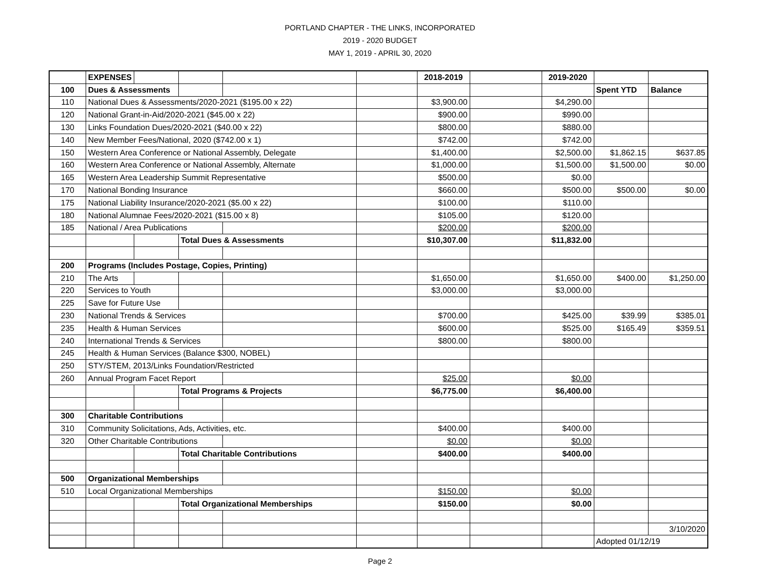PORTLAND CHAPTER - THE LINKS, INCORPORATED
2019 - 2020 BUDGET
MAY 1, 2019 - APRIL 30, 2020
| | EXPENSES | | | | | 2018-2019 | | 2019-2020 | | |
| 100 | Dues & Assessments | | | | | | | | Spent YTD | Balance |
| 110 | National Dues & Assessments/2020-2021 ($195.00 x 22) | | | | | $3,900.00 | | $4,290.00 | | |
| 120 | National Grant-in-Aid/2020-2021 ($45.00 x 22) | | | | | $900.00 | | $990.00 | | |
| 130 | Links Foundation Dues/2020-2021 ($40.00 x 22) | | | | | $800.00 | | $880.00 | | |
| 140 | New Member Fees/National, 2020 ($742.00 x 1) | | | | | $742.00 | | $742.00 | | |
| 150 | Western Area Conference or National Assembly, Delegate | | | | | $1,400.00 | | $2,500.00 | $1,862.15 | $637.85 |
| 160 | Western Area Conference or National Assembly, Alternate | | | | | $1,000.00 | | $1,500.00 | $1,500.00 | $0.00 |
| 165 | Western Area Leadership Summit Representative | | | | | $500.00 | | $0.00 | | |
| 170 | National Bonding Insurance | | | | | $660.00 | | $500.00 | $500.00 | $0.00 |
| 175 | National Liability Insurance/2020-2021 ($5.00 x 22) | | | | | $100.00 | | $110.00 | | |
| 180 | National Alumnae Fees/2020-2021 ($15.00 x 8) | | | | | $105.00 | | $120.00 | | |
| 185 | National / Area Publications | | | | | $200.00 | | $200.00 | | |
| | | | Total Dues & Assessments | | | $10,307.00 | | $11,832.00 | | |
| 200 | Programs (Includes Postage, Copies, Printing) | | | | | | | | | |
| 210 | The Arts | | | | | $1,650.00 | | $1,650.00 | $400.00 | $1,250.00 |
| 220 | Services to Youth | | | | | $3,000.00 | | $3,000.00 | | |
| 225 | Save for Future Use | | | | | | | | | |
| 230 | National Trends & Services | | | | | $700.00 | | $425.00 | $39.99 | $385.01 |
| 235 | Health & Human Services | | | | | $600.00 | | $525.00 | $165.49 | $359.51 |
| 240 | International Trends & Services | | | | | $800.00 | | $800.00 | | |
| 245 | Health & Human Services (Balance $300, NOBEL) | | | | | | | | | |
| 250 | STY/STEM, 2013/Links Foundation/Restricted | | | | | | | | | |
| 260 | Annual Program Facet Report | | | | | $25.00 | | $0.00 | | |
| | | | Total Programs & Projects | | | $6,775.00 | | $6,400.00 | | |
| 300 | Charitable Contributions | | | | | | | | | |
| 310 | Community Solicitations, Ads, Activities, etc. | | | | | $400.00 | | $400.00 | | |
| 320 | Other Charitable Contributions | | | | | $0.00 | | $0.00 | | |
| | | | Total Charitable Contributions | | | $400.00 | | $400.00 | | |
| 500 | Organizational Memberships | | | | | | | | | |
| 510 | Local Organizational Memberships | | | | | $150.00 | | $0.00 | | |
| | | | Total Organizational Memberships | | | $150.00 | | $0.00 | | |
| | | | | | | | | | | 3/10/2020 |
| | | | | | | | | | Adopted 01/12/19 | |
Page 2